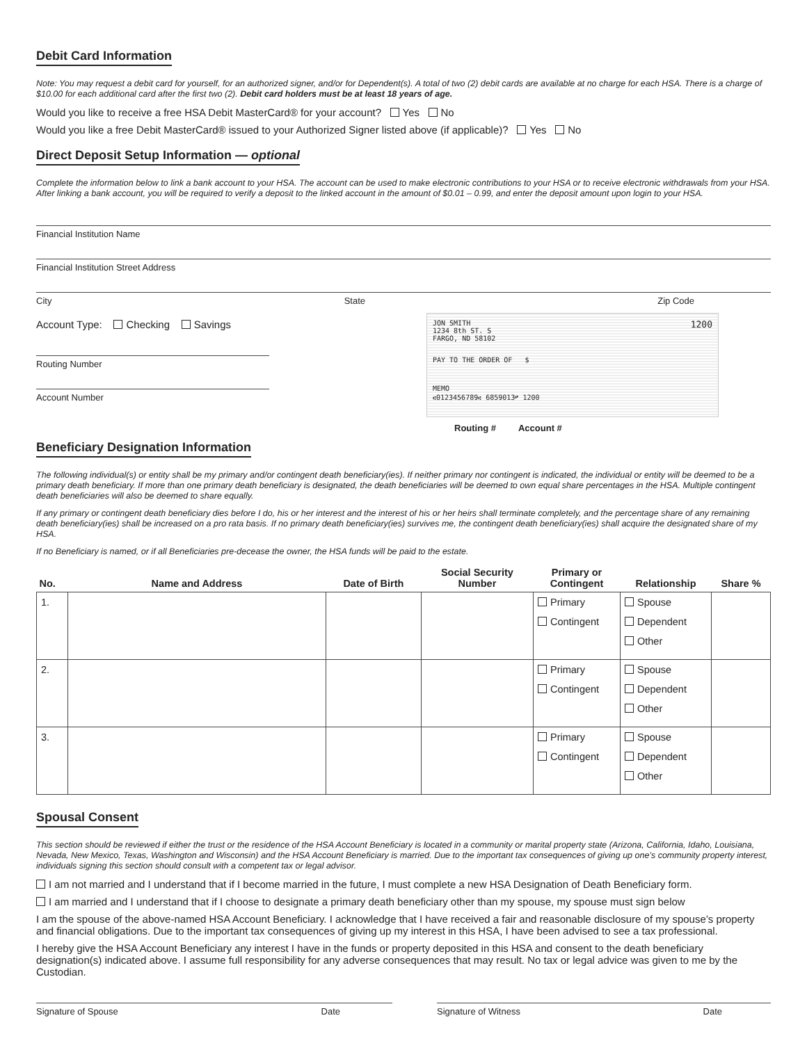Debit Card Information
Note: You may request a debit card for yourself, for an authorized signer, and/or for Dependent(s). A total of two (2) debit cards are available at no charge for each HSA. There is a charge of $10.00 for each additional card after the first two (2). Debit card holders must be at least 18 years of age.
Would you like to receive a free HSA Debit MasterCard® for your account? Yes No
Would you like a free Debit MasterCard® issued to your Authorized Signer listed above (if applicable)? Yes No
Direct Deposit Setup Information — optional
Complete the information below to link a bank account to your HSA. The account can be used to make electronic contributions to your HSA or to receive electronic withdrawals from your HSA. After linking a bank account, you will be required to verify a deposit to the linked account in the amount of $0.01 – 0.99, and enter the deposit amount upon login to your HSA.
Financial Institution Name
Financial Institution Street Address
City State Zip Code
Account Type: Checking Savings
Routing Number
Account Number
JON SMITH
1234 8th ST. S
FARGO, ND 58102 1200
PAY TO THE ORDER OF $
MEMO
⑆0123456789⑆ 6859013⑈ 1200
Routing # Account #
Beneficiary Designation Information
The following individual(s) or entity shall be my primary and/or contingent death beneficiary(ies). If neither primary nor contingent is indicated, the individual or entity will be deemed to be a primary death beneficiary. If more than one primary death beneficiary is designated, the death beneficiaries will be deemed to own equal share percentages in the HSA. Multiple contingent death beneficiaries will also be deemed to share equally.
If any primary or contingent death beneficiary dies before I do, his or her interest and the interest of his or her heirs shall terminate completely, and the percentage share of any remaining death beneficiary(ies) shall be increased on a pro rata basis. If no primary death beneficiary(ies) survives me, the contingent death beneficiary(ies) shall acquire the designated share of my HSA.
If no Beneficiary is named, or if all Beneficiaries pre-decease the owner, the HSA funds will be paid to the estate.
| No. | Name and Address | Date of Birth | Social Security Number | Primary or Contingent | Relationship | Share % |
| --- | --- | --- | --- | --- | --- | --- |
| 1. | | | | Primary Contingent | Spouse Dependent Other | |
| 2. | | | | Primary Contingent | Spouse Dependent Other | |
| 3. | | | | Primary Contingent | Spouse Dependent Other | |
Spousal Consent
This section should be reviewed if either the trust or the residence of the HSA Account Beneficiary is located in a community or marital property state (Arizona, California, Idaho, Louisiana, Nevada, New Mexico, Texas, Washington and Wisconsin) and the HSA Account Beneficiary is married. Due to the important tax consequences of giving up one’s community property interest, individuals signing this section should consult with a competent tax or legal advisor.
I am not married and I understand that if I become married in the future, I must complete a new HSA Designation of Death Beneficiary form.
I am married and I understand that if I choose to designate a primary death beneficiary other than my spouse, my spouse must sign below
I am the spouse of the above-named HSA Account Beneficiary. I acknowledge that I have received a fair and reasonable disclosure of my spouse’s property and financial obligations. Due to the important tax consequences of giving up my interest in this HSA, I have been advised to see a tax professional.
I hereby give the HSA Account Beneficiary any interest I have in the funds or property deposited in this HSA and consent to the death beneficiary designation(s) indicated above. I assume full responsibility for any adverse consequences that may result. No tax or legal advice was given to me by the Custodian.
Signature of Spouse Date Signature of Witness Date